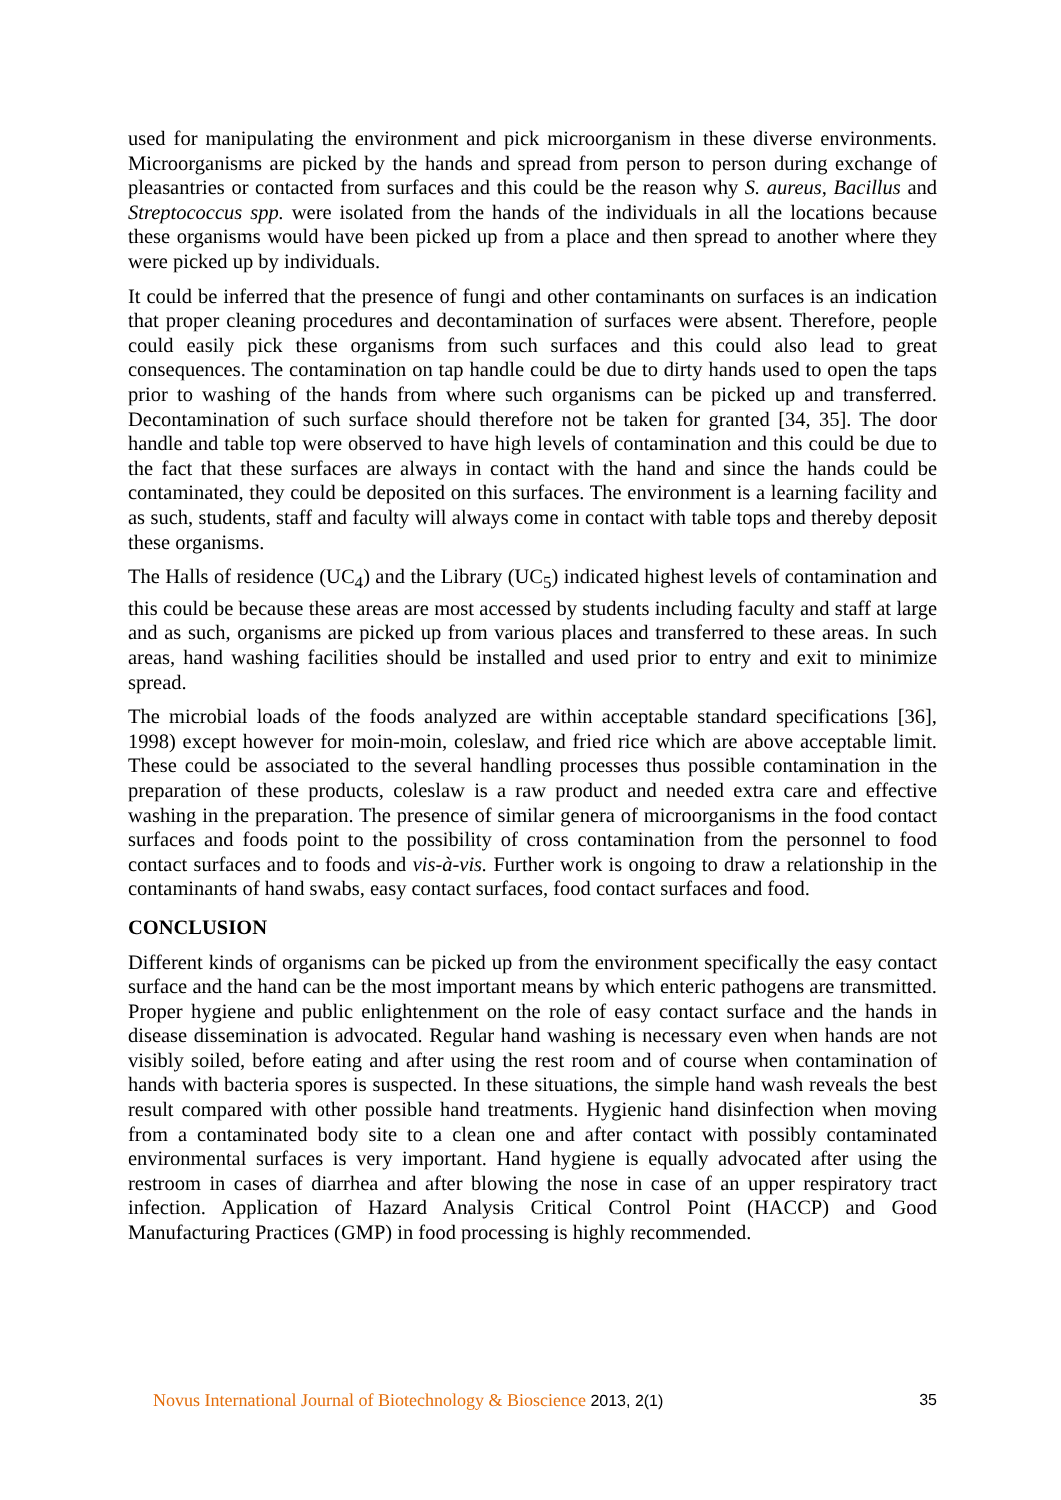used for manipulating the environment and pick microorganism in these diverse environments. Microorganisms are picked by the hands and spread from person to person during exchange of pleasantries or contacted from surfaces and this could be the reason why S. aureus, Bacillus and Streptococcus spp. were isolated from the hands of the individuals in all the locations because these organisms would have been picked up from a place and then spread to another where they were picked up by individuals.
It could be inferred that the presence of fungi and other contaminants on surfaces is an indication that proper cleaning procedures and decontamination of surfaces were absent. Therefore, people could easily pick these organisms from such surfaces and this could also lead to great consequences. The contamination on tap handle could be due to dirty hands used to open the taps prior to washing of the hands from where such organisms can be picked up and transferred. Decontamination of such surface should therefore not be taken for granted [34, 35]. The door handle and table top were observed to have high levels of contamination and this could be due to the fact that these surfaces are always in contact with the hand and since the hands could be contaminated, they could be deposited on this surfaces. The environment is a learning facility and as such, students, staff and faculty will always come in contact with table tops and thereby deposit these organisms.
The Halls of residence (UC<sub>4</sub>) and the Library (UC<sub>5</sub>) indicated highest levels of contamination and this could be because these areas are most accessed by students including faculty and staff at large and as such, organisms are picked up from various places and transferred to these areas. In such areas, hand washing facilities should be installed and used prior to entry and exit to minimize spread.
The microbial loads of the foods analyzed are within acceptable standard specifications [36], 1998) except however for moin-moin, coleslaw, and fried rice which are above acceptable limit. These could be associated to the several handling processes thus possible contamination in the preparation of these products, coleslaw is a raw product and needed extra care and effective washing in the preparation. The presence of similar genera of microorganisms in the food contact surfaces and foods point to the possibility of cross contamination from the personnel to food contact surfaces and to foods and vis-à-vis. Further work is ongoing to draw a relationship in the contaminants of hand swabs, easy contact surfaces, food contact surfaces and food.
CONCLUSION
Different kinds of organisms can be picked up from the environment specifically the easy contact surface and the hand can be the most important means by which enteric pathogens are transmitted. Proper hygiene and public enlightenment on the role of easy contact surface and the hands in disease dissemination is advocated. Regular hand washing is necessary even when hands are not visibly soiled, before eating and after using the rest room and of course when contamination of hands with bacteria spores is suspected. In these situations, the simple hand wash reveals the best result compared with other possible hand treatments. Hygienic hand disinfection when moving from a contaminated body site to a clean one and after contact with possibly contaminated environmental surfaces is very important. Hand hygiene is equally advocated after using the restroom in cases of diarrhea and after blowing the nose in case of an upper respiratory tract infection. Application of Hazard Analysis Critical Control Point (HACCP) and Good Manufacturing Practices (GMP) in food processing is highly recommended.
Novus International Journal of Biotechnology & Bioscience 2013, 2(1) 35